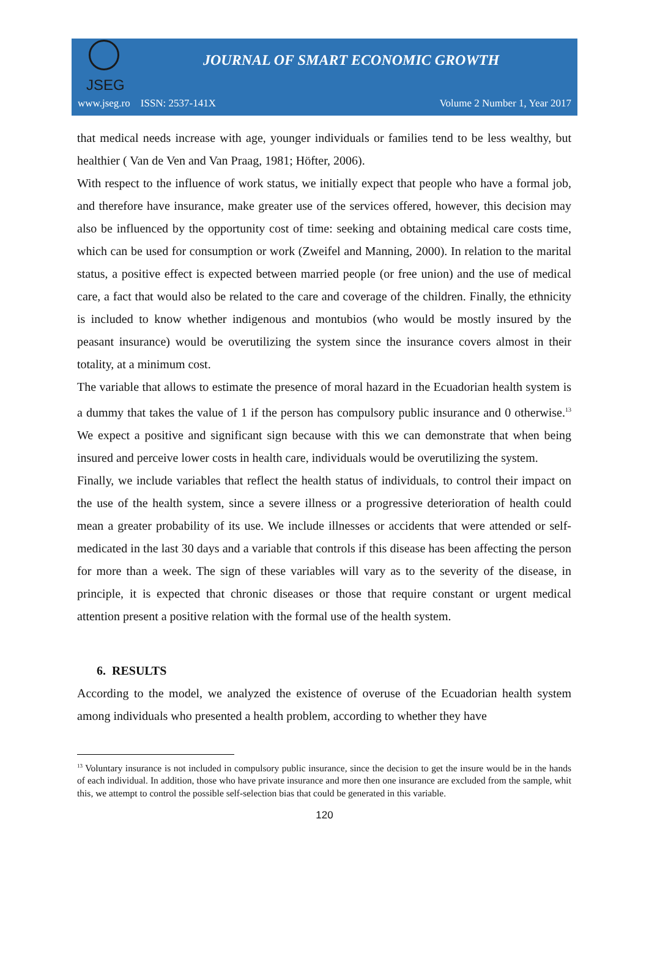JSEG
JOURNAL OF SMART ECONOMIC GROWTH
www.jseg.ro ISSN: 2537-141X Volume 2 Number 1, Year 2017
that medical needs increase with age, younger individuals or families tend to be less wealthy, but healthier ( Van de Ven and Van Praag, 1981; Höfter, 2006).
With respect to the influence of work status, we initially expect that people who have a formal job, and therefore have insurance, make greater use of the services offered, however, this decision may also be influenced by the opportunity cost of time: seeking and obtaining medical care costs time, which can be used for consumption or work (Zweifel and Manning, 2000). In relation to the marital status, a positive effect is expected between married people (or free union) and the use of medical care, a fact that would also be related to the care and coverage of the children. Finally, the ethnicity is included to know whether indigenous and montubios (who would be mostly insured by the peasant insurance) would be overutilizing the system since the insurance covers almost in their totality, at a minimum cost.
The variable that allows to estimate the presence of moral hazard in the Ecuadorian health system is a dummy that takes the value of 1 if the person has compulsory public insurance and 0 otherwise.<sup>13</sup> We expect a positive and significant sign because with this we can demonstrate that when being insured and perceive lower costs in health care, individuals would be overutilizing the system.
Finally, we include variables that reflect the health status of individuals, to control their impact on the use of the health system, since a severe illness or a progressive deterioration of health could mean a greater probability of its use. We include illnesses or accidents that were attended or self-medicated in the last 30 days and a variable that controls if this disease has been affecting the person for more than a week. The sign of these variables will vary as to the severity of the disease, in principle, it is expected that chronic diseases or those that require constant or urgent medical attention present a positive relation with the formal use of the health system.
6. RESULTS
According to the model, we analyzed the existence of overuse of the Ecuadorian health system among individuals who presented a health problem, according to whether they have
<sup>13</sup> Voluntary insurance is not included in compulsory public insurance, since the decision to get the insure would be in the hands of each individual. In addition, those who have private insurance and more then one insurance are excluded from the sample, whit this, we attempt to control the possible self-selection bias that could be generated in this variable.
120